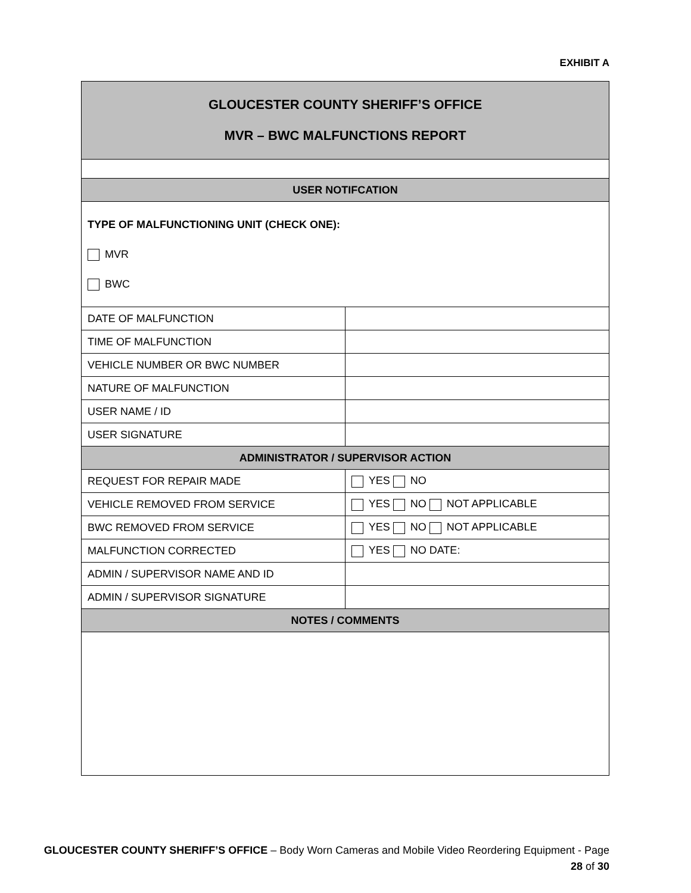EXHIBIT A
| GLOUCESTER COUNTY SHERIFF’S OFFICE MVR – BWC MALFUNCTIONS REPORT | |
| --- | --- |
| USER NOTIFCATION | |
| TYPE OF MALFUNCTIONING UNIT (CHECK ONE): MVR BWC | |
| DATE OF MALFUNCTION | |
| TIME OF MALFUNCTION | |
| VEHICLE NUMBER OR BWC NUMBER | |
| NATURE OF MALFUNCTION | |
| USER NAME / ID | |
| USER SIGNATURE | |
| ADMINISTRATOR / SUPERVISOR ACTION | |
| REQUEST FOR REPAIR MADE | YES NO |
| VEHICLE REMOVED FROM SERVICE | YES NO NOT APPLICABLE |
| BWC REMOVED FROM SERVICE | YES NO NOT APPLICABLE |
| MALFUNCTION CORRECTED | YES NO DATE: |
| ADMIN / SUPERVISOR NAME AND ID | |
| ADMIN / SUPERVISOR SIGNATURE | |
| NOTES / COMMENTS | |
GLOUCESTER COUNTY SHERIFF’S OFFICE – Body Worn Cameras and Mobile Video Reordering Equipment - Page
28 of 30